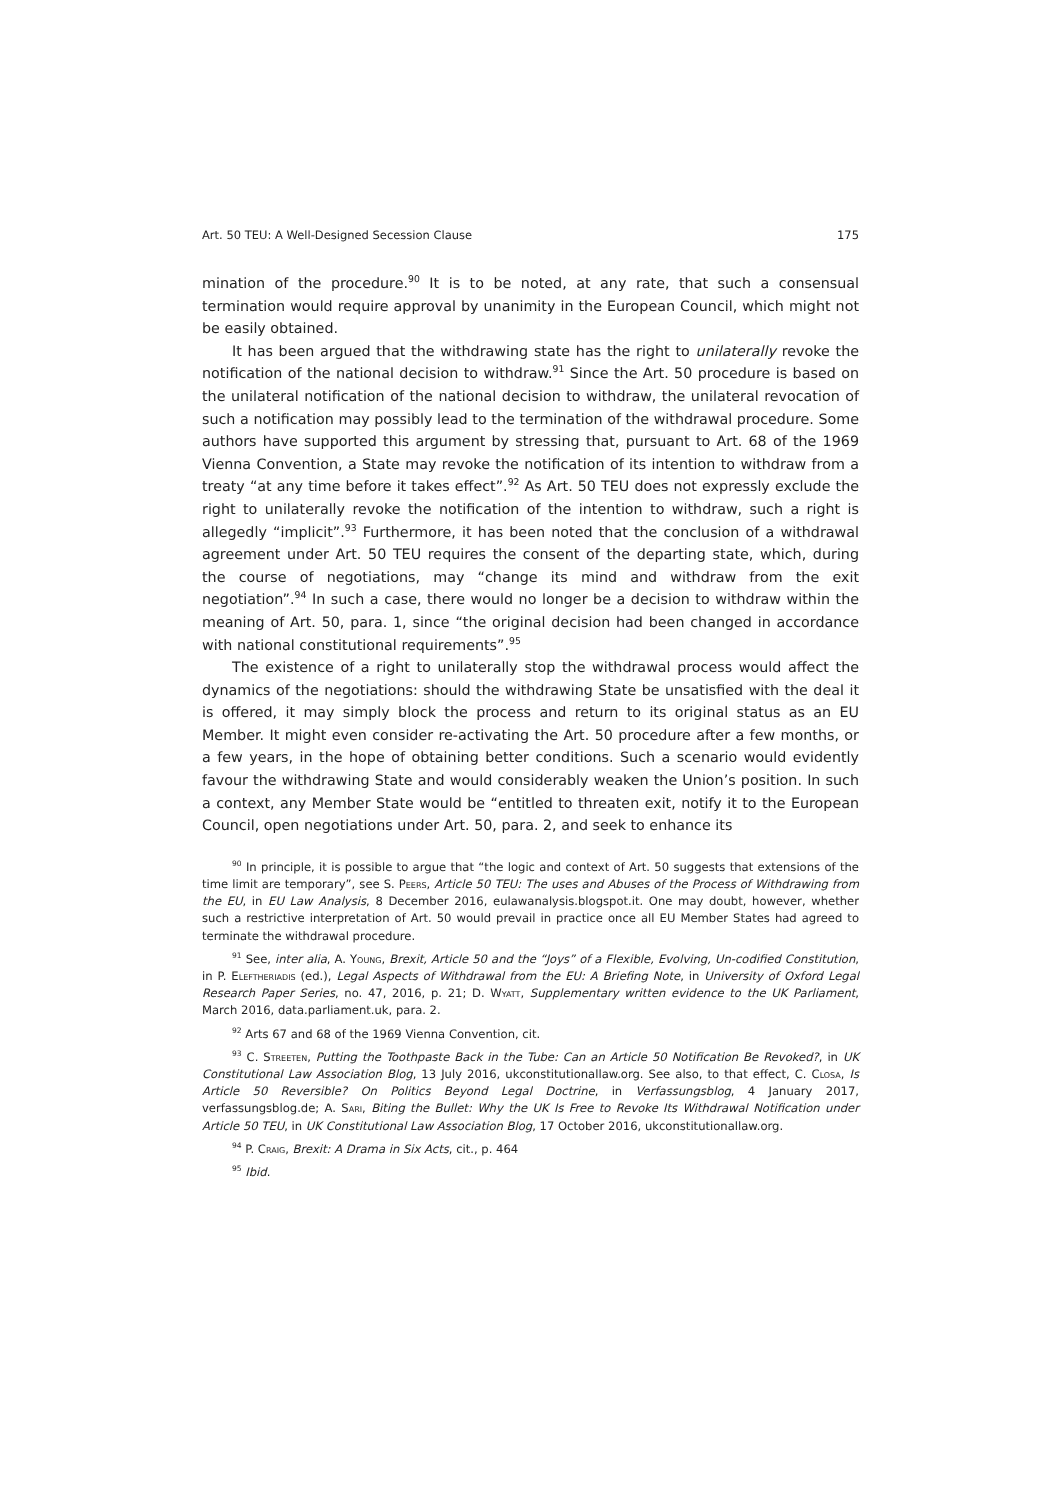Art. 50 TEU: A Well-Designed Secession Clause 175
mination of the procedure.<sup>90</sup> It is to be noted, at any rate, that such a consensual termination would require approval by unanimity in the European Council, which might not be easily obtained.
It has been argued that the withdrawing state has the right to unilaterally revoke the notification of the national decision to withdraw.<sup>91</sup> Since the Art. 50 procedure is based on the unilateral notification of the national decision to withdraw, the unilateral revocation of such a notification may possibly lead to the termination of the withdrawal procedure. Some authors have supported this argument by stressing that, pursuant to Art. 68 of the 1969 Vienna Convention, a State may revoke the notification of its intention to withdraw from a treaty “at any time before it takes effect”.<sup>92</sup> As Art. 50 TEU does not expressly exclude the right to unilaterally revoke the notification of the intention to withdraw, such a right is allegedly “implicit”.<sup>93</sup> Furthermore, it has been noted that the conclusion of a withdrawal agreement under Art. 50 TEU requires the consent of the departing state, which, during the course of negotiations, may “change its mind and withdraw from the exit negotiation”.<sup>94</sup> In such a case, there would no longer be a decision to withdraw within the meaning of Art. 50, para. 1, since “the original decision had been changed in accordance with national constitutional requirements”.<sup>95</sup>
The existence of a right to unilaterally stop the withdrawal process would affect the dynamics of the negotiations: should the withdrawing State be unsatisfied with the deal it is offered, it may simply block the process and return to its original status as an EU Member. It might even consider re-activating the Art. 50 procedure after a few months, or a few years, in the hope of obtaining better conditions. Such a scenario would evidently favour the withdrawing State and would considerably weaken the Union’s position. In such a context, any Member State would be “entitled to threaten exit, notify it to the European Council, open negotiations under Art. 50, para. 2, and seek to enhance its
<sup>90</sup> In principle, it is possible to argue that “the logic and context of Art. 50 suggests that extensions of the time limit are temporary”, see S. Peers, Article 50 TEU: The uses and Abuses of the Process of Withdrawing from the EU, in EU Law Analysis, 8 December 2016, eulawanalysis.blogspot.it. One may doubt, however, whether such a restrictive interpretation of Art. 50 would prevail in practice once all EU Member States had agreed to terminate the withdrawal procedure.
<sup>91</sup> See, inter alia, A. Young, Brexit, Article 50 and the “Joys” of a Flexible, Evolving, Un-codified Constitution, in P. Eleftheriadis (ed.), Legal Aspects of Withdrawal from the EU: A Briefing Note, in University of Oxford Legal Research Paper Series, no. 47, 2016, p. 21; D. Wyatt, Supplementary written evidence to the UK Parliament, March 2016, data.parliament.uk, para. 2.
<sup>92</sup> Arts 67 and 68 of the 1969 Vienna Convention, cit.
<sup>93</sup> C. Streeten, Putting the Toothpaste Back in the Tube: Can an Article 50 Notification Be Revoked?, in UK Constitutional Law Association Blog, 13 July 2016, ukconstitutionallaw.org. See also, to that effect, C. Closa, Is Article 50 Reversible? On Politics Beyond Legal Doctrine, in Verfassungsblog, 4 January 2017, verfassungsblog.de; A. Sari, Biting the Bullet: Why the UK Is Free to Revoke Its Withdrawal Notification under Article 50 TEU, in UK Constitutional Law Association Blog, 17 October 2016, ukconstitutionallaw.org.
<sup>94</sup> P. Craig, Brexit: A Drama in Six Acts, cit., p. 464
<sup>95</sup> Ibid.